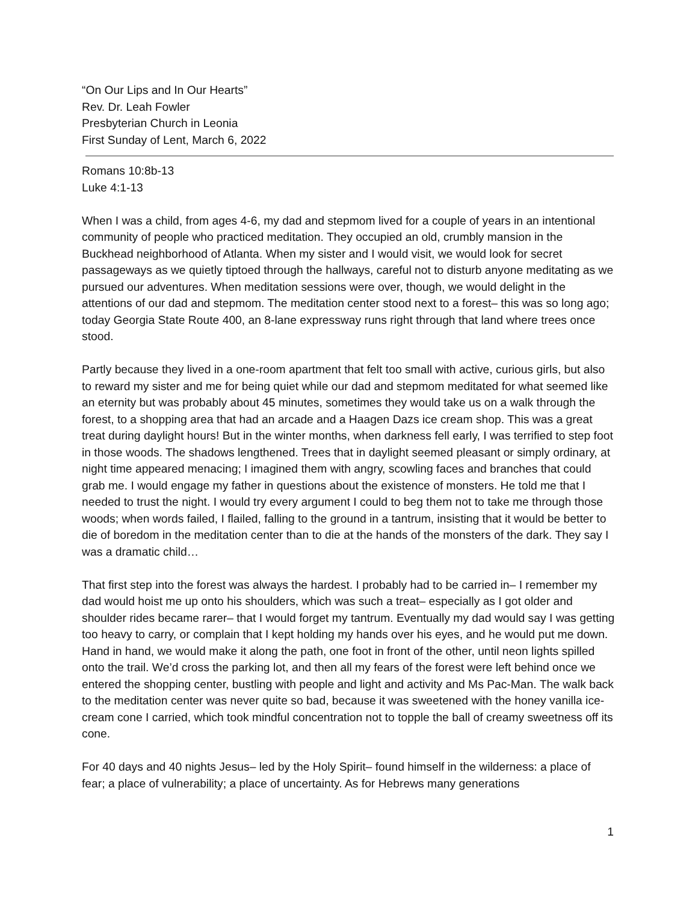“On Our Lips and In Our Hearts”
Rev. Dr. Leah Fowler
Presbyterian Church in Leonia
First Sunday of Lent, March 6, 2022
Romans 10:8b-13
Luke 4:1-13
When I was a child, from ages 4-6, my dad and stepmom lived for a couple of years in an intentional community of people who practiced meditation. They occupied an old, crumbly mansion in the Buckhead neighborhood of Atlanta. When my sister and I would visit, we would look for secret passageways as we quietly tiptoed through the hallways, careful not to disturb anyone meditating as we pursued our adventures. When meditation sessions were over, though, we would delight in the attentions of our dad and stepmom. The meditation center stood next to a forest– this was so long ago; today Georgia State Route 400, an 8-lane expressway runs right through that land where trees once stood.
Partly because they lived in a one-room apartment that felt too small with active, curious girls, but also to reward my sister and me for being quiet while our dad and stepmom meditated for what seemed like an eternity but was probably about 45 minutes, sometimes they would take us on a walk through the forest, to a shopping area that had an arcade and a Haagen Dazs ice cream shop. This was a great treat during daylight hours! But in the winter months, when darkness fell early, I was terrified to step foot in those woods. The shadows lengthened. Trees that in daylight seemed pleasant or simply ordinary, at night time appeared menacing; I imagined them with angry, scowling faces and branches that could grab me. I would engage my father in questions about the existence of monsters. He told me that I needed to trust the night. I would try every argument I could to beg them not to take me through those woods; when words failed, I flailed, falling to the ground in a tantrum, insisting that it would be better to die of boredom in the meditation center than to die at the hands of the monsters of the dark. They say I was a dramatic child…
That first step into the forest was always the hardest. I probably had to be carried in– I remember my dad would hoist me up onto his shoulders, which was such a treat– especially as I got older and shoulder rides became rarer– that I would forget my tantrum. Eventually my dad would say I was getting too heavy to carry, or complain that I kept holding my hands over his eyes, and he would put me down. Hand in hand, we would make it along the path, one foot in front of the other, until neon lights spilled onto the trail. We’d cross the parking lot, and then all my fears of the forest were left behind once we entered the shopping center, bustling with people and light and activity and Ms Pac-Man. The walk back to the meditation center was never quite so bad, because it was sweetened with the honey vanilla ice-cream cone I carried, which took mindful concentration not to topple the ball of creamy sweetness off its cone.
For 40 days and 40 nights Jesus– led by the Holy Spirit– found himself in the wilderness: a place of fear; a place of vulnerability; a place of uncertainty. As for Hebrews many generations
1